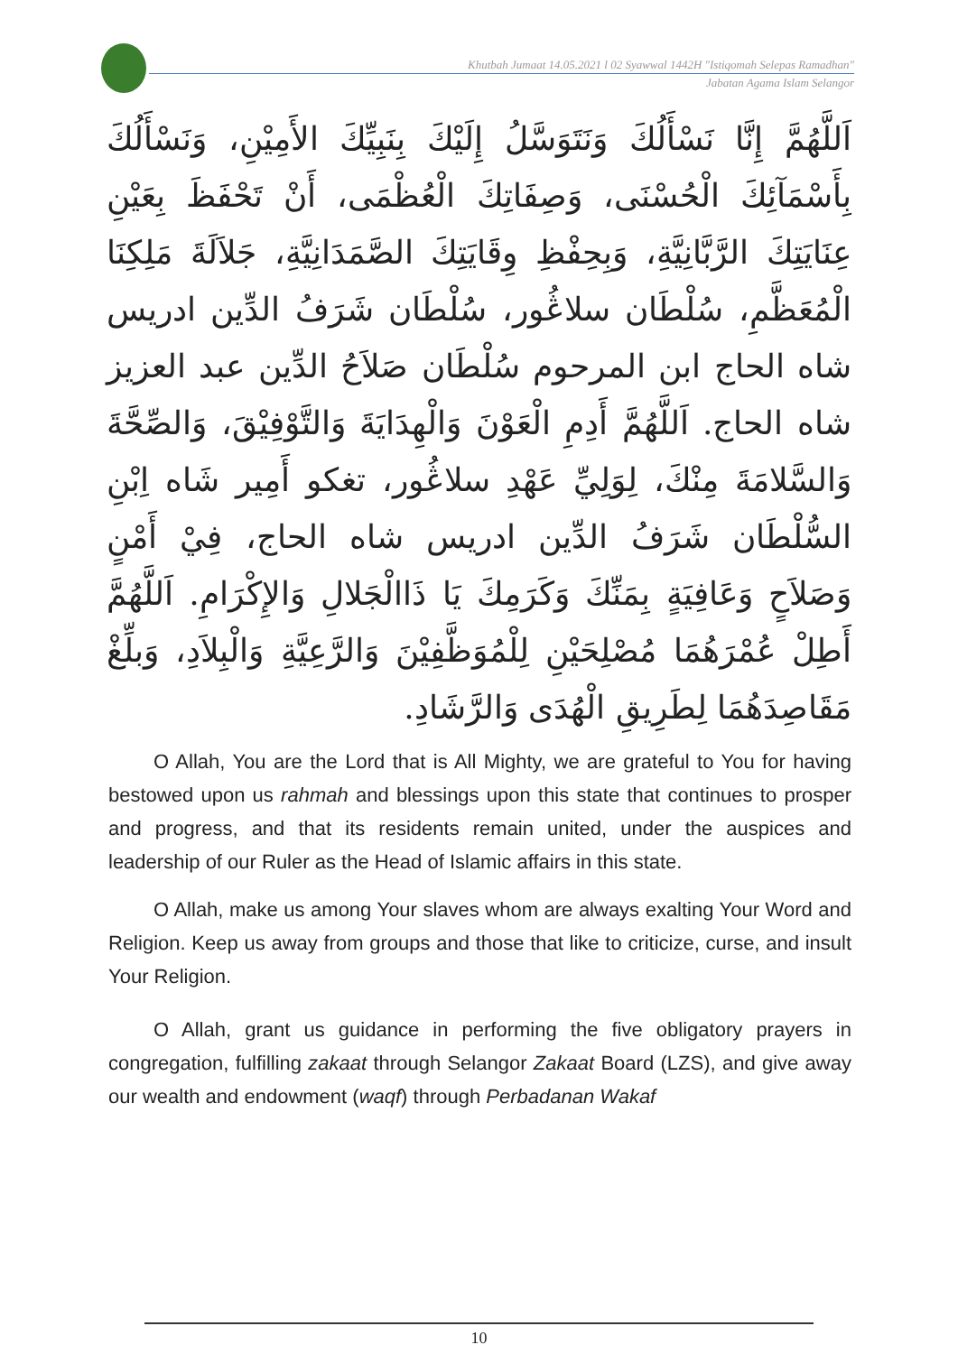Khutbah Jumaat 14.05.2021 l 02 Syawwal 1442H "Istiqomah Selepas Ramadhan"
Jabatan Agama Islam Selangor
اَللَّهُمَّ إِنَّا نَسْأَلُكَ وَنَتَوَسَّلُ إِلَيْكَ بِنَبِيِّكَ الأَمِيْنِ، وَنَسْأَلُكَ بِأَسْمَآئِكَ الْحُسْنَى، وَصِفَاتِكَ الْعُظْمَى، أَنْ تَحْفَظَ بِعَيْنِ عِنَايَتِكَ الرَّبَّانِيَّةِ، وَبِحِفْظِ وِقَايَتِكَ الصَّمَدَانِيَّةِ، جَلاَلَةَ مَلِكِنَا الْمُعَظَّمِ، سُلْطَان سلاڠُور، سُلْطَان شَرَفُ الدِّين ادريس شاه الحاج ابن المرحوم سُلْطَان صَلاَحُ الدِّين عبد العزيز شاه الحاج. اَللَّهُمَّ أَدِمِ الْعَوْنَ وَالْهِدَايَةَ وَالتَّوْفِيْقَ، وَالصِّحَّةَ وَالسَّلامَةَ مِنْكَ، لِوَلِيِّ عَهْدِ سلاڠُور، تغكو أَمِير شَاه اِبْنِ السُّلْطَان شَرَفُ الدِّين ادريس شاه الحاج، فِيْ أَمْنٍ وَصَلاَحٍ وَعَافِيَةٍ بِمَنِّكَ وَكَرَمِكَ يَا ذَاالْجَلالِ وَالإِكْرَامِ. اَللَّهُمَّ أَطِلْ عُمْرَهُمَا مُصْلِحَيْنِ لِلْمُوَظَّفِيْنَ وَالرَّعِيَّةِ وَالْبِلاَدِ، وَبلِّغْ مَقَاصِدَهُمَا لِطَرِيقِ الْهُدَى وَالرَّشَادِ.
O Allah, You are the Lord that is All Mighty, we are grateful to You for having bestowed upon us rahmah and blessings upon this state that continues to prosper and progress, and that its residents remain united, under the auspices and leadership of our Ruler as the Head of Islamic affairs in this state.
O Allah, make us among Your slaves whom are always exalting Your Word and Religion. Keep us away from groups and those that like to criticize, curse, and insult Your Religion.
O Allah, grant us guidance in performing the five obligatory prayers in congregation, fulfilling zakaat through Selangor Zakaat Board (LZS), and give away our wealth and endowment (waqf) through Perbadanan Wakaf
10